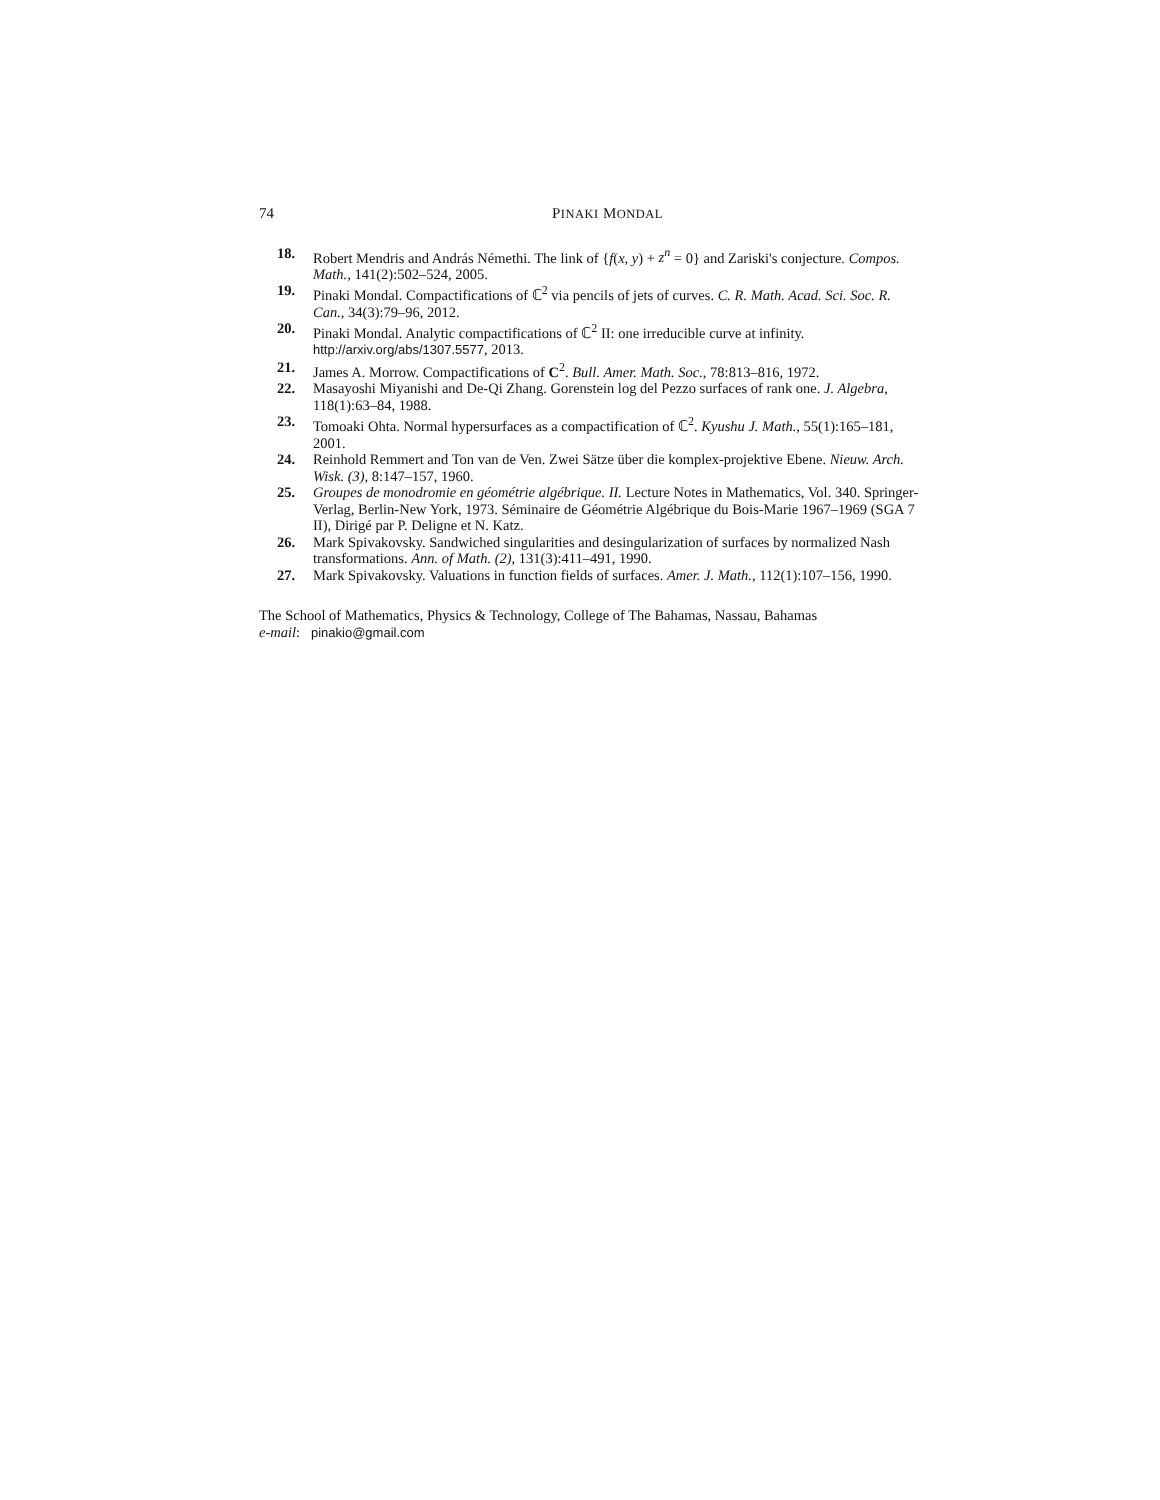74 PINAKI MONDAL
18. Robert Mendris and András Némethi. The link of {f(x, y) + z<sup>n</sup> = 0} and Zariski's conjecture. Compos. Math., 141(2):502–524, 2005.
19. Pinaki Mondal. Compactifications of ℂ<sup>2</sup> via pencils of jets of curves. C. R. Math. Acad. Sci. Soc. R. Can., 34(3):79–96, 2012.
20. Pinaki Mondal. Analytic compactifications of ℂ<sup>2</sup> II: one irreducible curve at infinity. http://arxiv.org/abs/1307.5577, 2013.
21. James A. Morrow. Compactifications of C<sup>2</sup>. Bull. Amer. Math. Soc., 78:813–816, 1972.
22. Masayoshi Miyanishi and De-Qi Zhang. Gorenstein log del Pezzo surfaces of rank one. J. Algebra, 118(1):63–84, 1988.
23. Tomoaki Ohta. Normal hypersurfaces as a compactification of ℂ<sup>2</sup>. Kyushu J. Math., 55(1):165–181, 2001.
24. Reinhold Remmert and Ton van de Ven. Zwei Sätze über die komplex-projektive Ebene. Nieuw. Arch. Wisk. (3), 8:147–157, 1960.
25. Groupes de monodromie en géométrie algébrique. II. Lecture Notes in Mathematics, Vol. 340. Springer-Verlag, Berlin-New York, 1973. Séminaire de Géométrie Algébrique du Bois-Marie 1967–1969 (SGA 7 II), Dirigé par P. Deligne et N. Katz.
26. Mark Spivakovsky. Sandwiched singularities and desingularization of surfaces by normalized Nash transformations. Ann. of Math. (2), 131(3):411–491, 1990.
27. Mark Spivakovsky. Valuations in function fields of surfaces. Amer. J. Math., 112(1):107–156, 1990.
The School of Mathematics, Physics & Technology, College of The Bahamas, Nassau, Bahamas
e-mail: pinakio@gmail.com